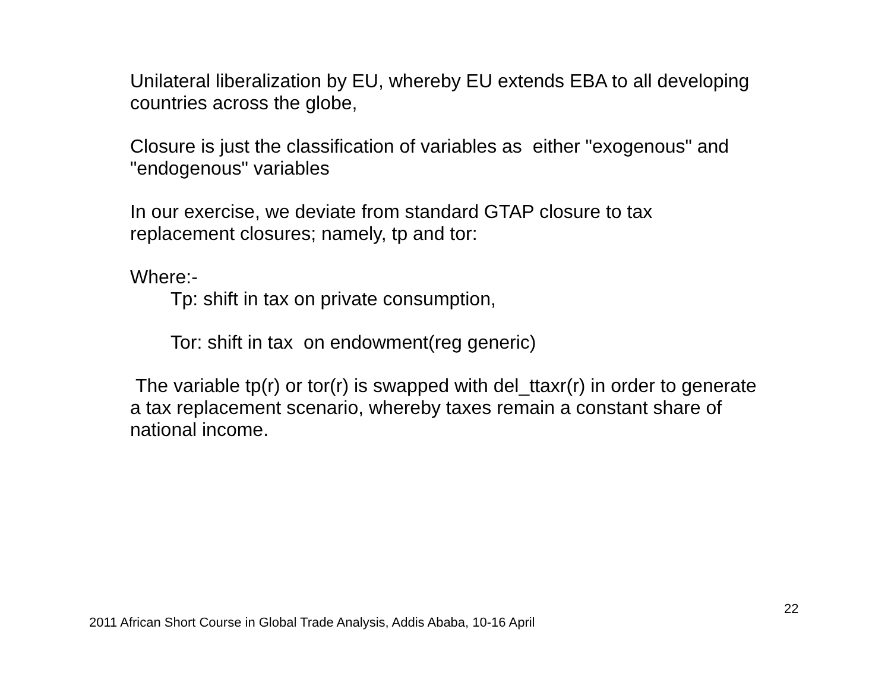Unilateral liberalization by EU, whereby EU extends EBA to all developing countries across the globe,
Closure is just the classification of variables as either "exogenous" and "endogenous" variables
In our exercise, we deviate from standard GTAP closure to tax replacement closures; namely, tp and tor:
Where:-
Tp: shift in tax on private consumption,
Tor: shift in tax on endowment(reg generic)
The variable tp(r) or tor(r) is swapped with del_ttaxr(r) in order to generate a tax replacement scenario, whereby taxes remain a constant share of national income.
22
2011 African Short Course in Global Trade Analysis, Addis Ababa, 10-16 April